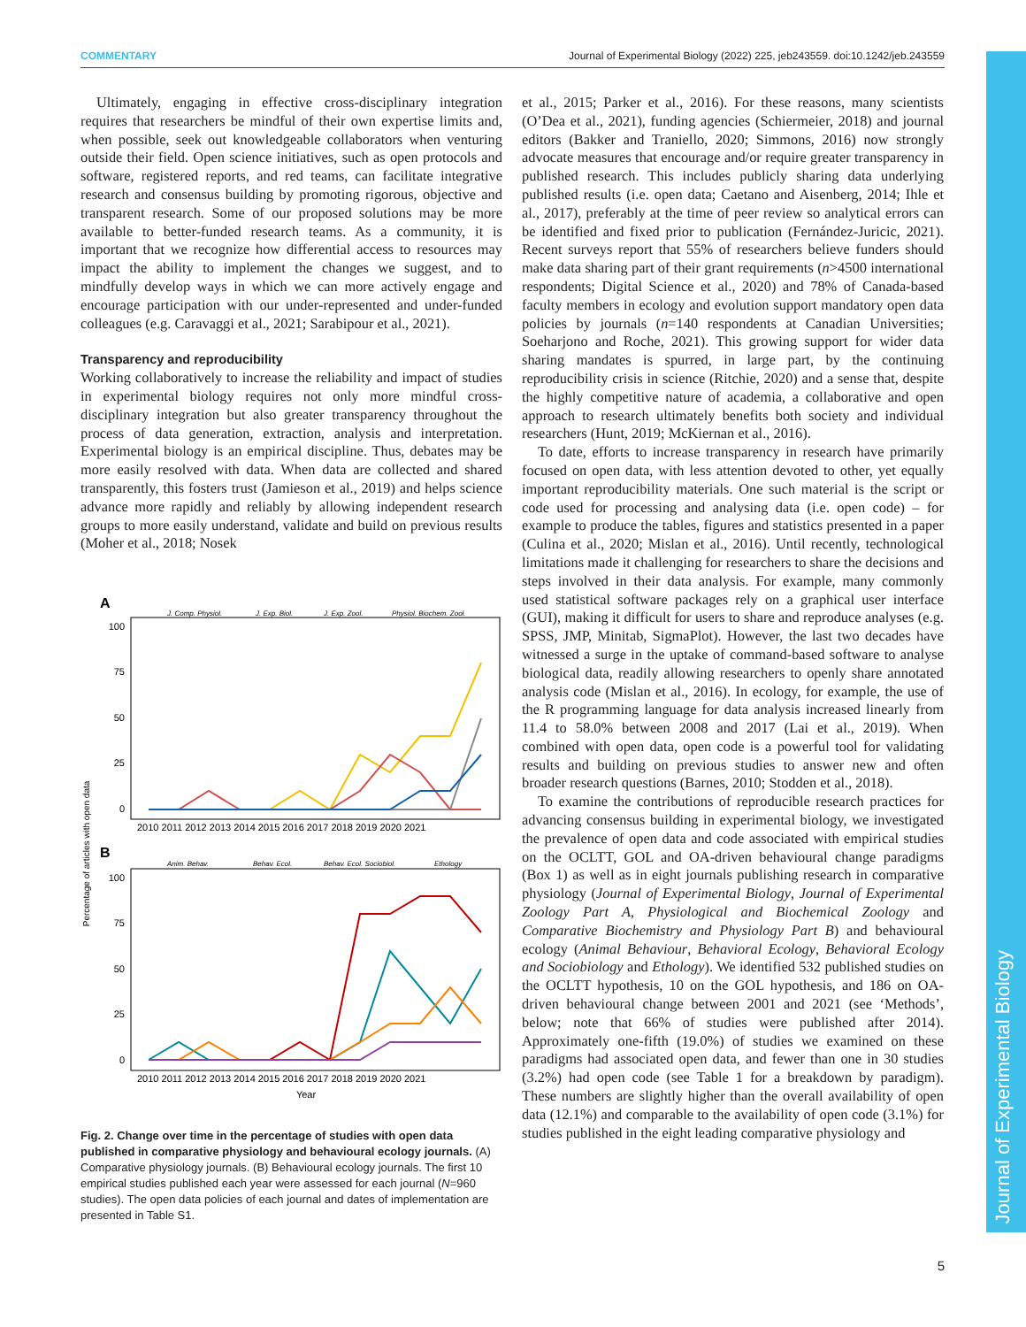COMMENTARY Journal of Experimental Biology (2022) 225, jeb243559. doi:10.1242/jeb.243559
Journal of Experimental Biology
Ultimately, engaging in effective cross-disciplinary integration requires that researchers be mindful of their own expertise limits and, when possible, seek out knowledgeable collaborators when venturing outside their field. Open science initiatives, such as open protocols and software, registered reports, and red teams, can facilitate integrative research and consensus building by promoting rigorous, objective and transparent research. Some of our proposed solutions may be more available to better-funded research teams. As a community, it is important that we recognize how differential access to resources may impact the ability to implement the changes we suggest, and to mindfully develop ways in which we can more actively engage and encourage participation with our under-represented and under-funded colleagues (e.g. Caravaggi et al., 2021; Sarabipour et al., 2021).
Transparency and reproducibility
Working collaboratively to increase the reliability and impact of studies in experimental biology requires not only more mindful cross-disciplinary integration but also greater transparency throughout the process of data generation, extraction, analysis and interpretation. Experimental biology is an empirical discipline. Thus, debates may be more easily resolved with data. When data are collected and shared transparently, this fosters trust (Jamieson et al., 2019) and helps science advance more rapidly and reliably by allowing independent research groups to more easily understand, validate and build on previous results (Moher et al., 2018; Nosek
A
J. Comp. Physiol.
J. Exp. Biol.
J. Exp. Zool.
Physiol. Biochem. Zool.
100
75
50
25
0
2010 2011 2012 2013 2014 2015 2016 2017 2018 2019 2020 2021
B
Anim. Behav.
Behav. Ecol.
Behav. Ecol. Sociobiol.
Ethology
100
75
50
25
0
2010 2011 2012 2013 2014 2015 2016 2017 2018 2019 2020 2021
Year
Percentage of articles with open data
Fig. 2. Change over time in the percentage of studies with open data published in comparative physiology and behavioural ecology journals. (A) Comparative physiology journals. (B) Behavioural ecology journals. The first 10 empirical studies published each year were assessed for each journal (N=960 studies). The open data policies of each journal and dates of implementation are presented in Table S1.
et al., 2015; Parker et al., 2016). For these reasons, many scientists (O’Dea et al., 2021), funding agencies (Schiermeier, 2018) and journal editors (Bakker and Traniello, 2020; Simmons, 2016) now strongly advocate measures that encourage and/or require greater transparency in published research. This includes publicly sharing data underlying published results (i.e. open data; Caetano and Aisenberg, 2014; Ihle et al., 2017), preferably at the time of peer review so analytical errors can be identified and fixed prior to publication (Fernández-Juricic, 2021). Recent surveys report that 55% of researchers believe funders should make data sharing part of their grant requirements (n>4500 international respondents; Digital Science et al., 2020) and 78% of Canada-based faculty members in ecology and evolution support mandatory open data policies by journals (n=140 respondents at Canadian Universities; Soeharjono and Roche, 2021). This growing support for wider data sharing mandates is spurred, in large part, by the continuing reproducibility crisis in science (Ritchie, 2020) and a sense that, despite the highly competitive nature of academia, a collaborative and open approach to research ultimately benefits both society and individual researchers (Hunt, 2019; McKiernan et al., 2016).
To date, efforts to increase transparency in research have primarily focused on open data, with less attention devoted to other, yet equally important reproducibility materials. One such material is the script or code used for processing and analysing data (i.e. open code) – for example to produce the tables, figures and statistics presented in a paper (Culina et al., 2020; Mislan et al., 2016). Until recently, technological limitations made it challenging for researchers to share the decisions and steps involved in their data analysis. For example, many commonly used statistical software packages rely on a graphical user interface (GUI), making it difficult for users to share and reproduce analyses (e.g. SPSS, JMP, Minitab, SigmaPlot). However, the last two decades have witnessed a surge in the uptake of command-based software to analyse biological data, readily allowing researchers to openly share annotated analysis code (Mislan et al., 2016). In ecology, for example, the use of the R programming language for data analysis increased linearly from 11.4 to 58.0% between 2008 and 2017 (Lai et al., 2019). When combined with open data, open code is a powerful tool for validating results and building on previous studies to answer new and often broader research questions (Barnes, 2010; Stodden et al., 2018).
To examine the contributions of reproducible research practices for advancing consensus building in experimental biology, we investigated the prevalence of open data and code associated with empirical studies on the OCLTT, GOL and OA-driven behavioural change paradigms (Box 1) as well as in eight journals publishing research in comparative physiology (Journal of Experimental Biology, Journal of Experimental Zoology Part A, Physiological and Biochemical Zoology and Comparative Biochemistry and Physiology Part B) and behavioural ecology (Animal Behaviour, Behavioral Ecology, Behavioral Ecology and Sociobiology and Ethology). We identified 532 published studies on the OCLTT hypothesis, 10 on the GOL hypothesis, and 186 on OA-driven behavioural change between 2001 and 2021 (see ‘Methods’, below; note that 66% of studies were published after 2014). Approximately one-fifth (19.0%) of studies we examined on these paradigms had associated open data, and fewer than one in 30 studies (3.2%) had open code (see Table 1 for a breakdown by paradigm). These numbers are slightly higher than the overall availability of open data (12.1%) and comparable to the availability of open code (3.1%) for studies published in the eight leading comparative physiology and
5